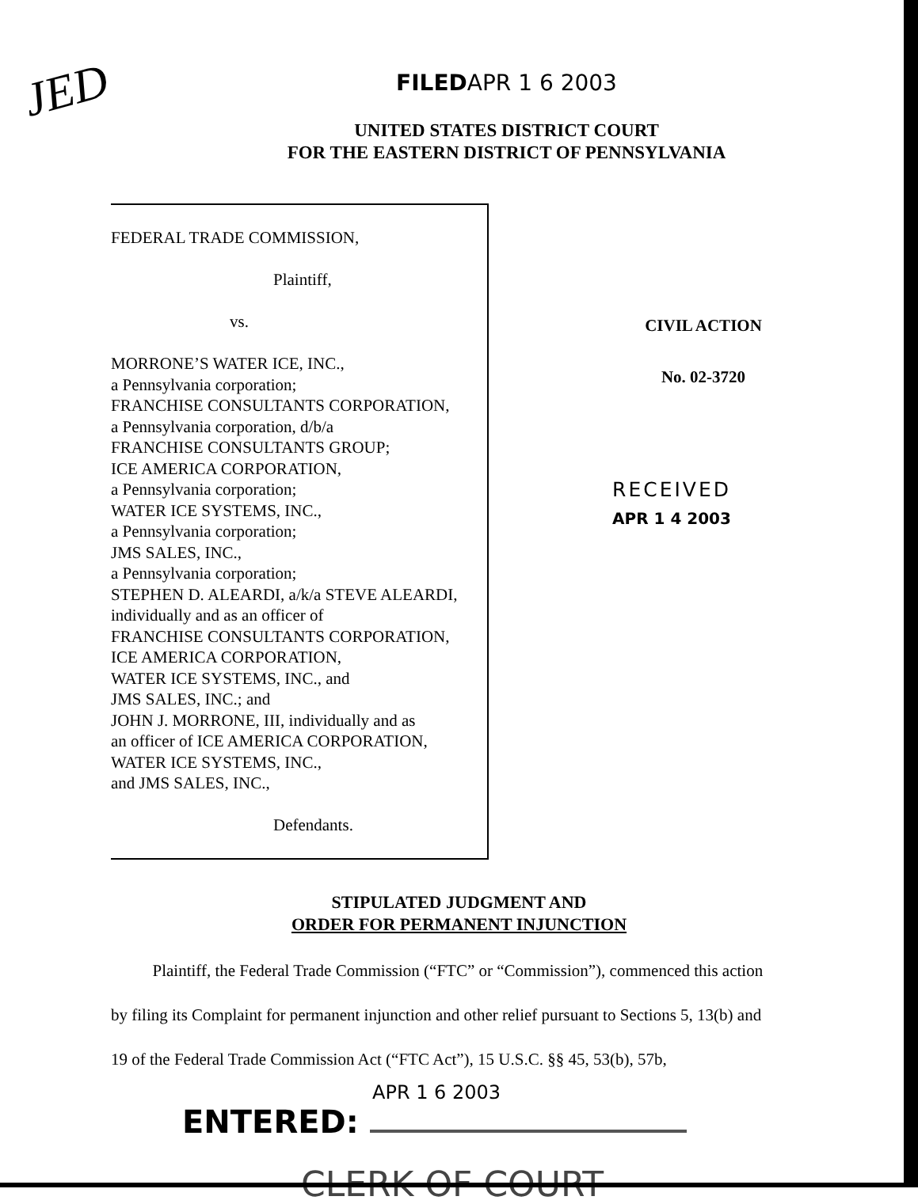JED
FILEDAPR 1 6 2003
UNITED STATES DISTRICT COURT
FOR THE EASTERN DISTRICT OF PENNSYLVANIA
FEDERAL TRADE COMMISSION,
Plaintiff,
vs.
MORRONE’S WATER ICE, INC.,
a Pennsylvania corporation;
FRANCHISE CONSULTANTS CORPORATION,
a Pennsylvania corporation, d/b/a
FRANCHISE CONSULTANTS GROUP;
ICE AMERICA CORPORATION,
a Pennsylvania corporation;
WATER ICE SYSTEMS, INC.,
a Pennsylvania corporation;
JMS SALES, INC.,
a Pennsylvania corporation;
STEPHEN D. ALEARDI, a/k/a STEVE ALEARDI,
individually and as an officer of
FRANCHISE CONSULTANTS CORPORATION,
ICE AMERICA CORPORATION,
WATER ICE SYSTEMS, INC., and
JMS SALES, INC.; and
JOHN J. MORRONE, III, individually and as
an officer of ICE AMERICA CORPORATION,
WATER ICE SYSTEMS, INC.,
and JMS SALES, INC.,
Defendants.
CIVIL ACTION
No. 02-3720
RECEIVED
APR 1 4 2003
STIPULATED JUDGMENT AND
ORDER FOR PERMANENT INJUNCTION
Plaintiff, the Federal Trade Commission (“FTC” or “Commission”), commenced this action by filing its Complaint for permanent injunction and other relief pursuant to Sections 5, 13(b) and 19 of the Federal Trade Commission Act (“FTC Act”), 15 U.S.C. §§ 45, 53(b), 57b,
APR 1 6 2003
ENTERED:
CLERK OF COURT